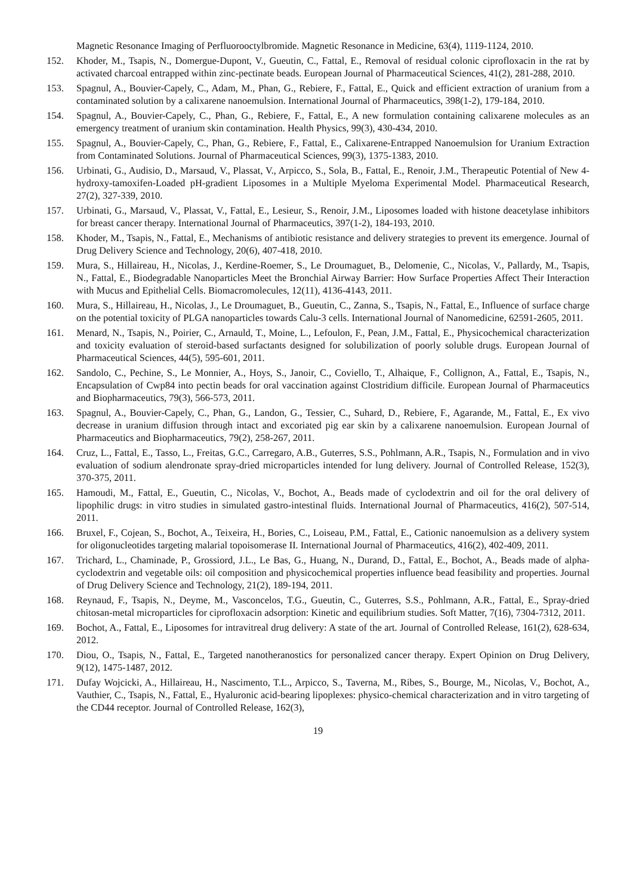Magnetic Resonance Imaging of Perfluorooctylbromide. Magnetic Resonance in Medicine, 63(4), 1119-1124, 2010.
152. Khoder, M., Tsapis, N., Domergue-Dupont, V., Gueutin, C., Fattal, E., Removal of residual colonic ciprofloxacin in the rat by activated charcoal entrapped within zinc-pectinate beads. European Journal of Pharmaceutical Sciences, 41(2), 281-288, 2010.
153. Spagnul, A., Bouvier-Capely, C., Adam, M., Phan, G., Rebiere, F., Fattal, E., Quick and efficient extraction of uranium from a contaminated solution by a calixarene nanoemulsion. International Journal of Pharmaceutics, 398(1-2), 179-184, 2010.
154. Spagnul, A., Bouvier-Capely, C., Phan, G., Rebiere, F., Fattal, E., A new formulation containing calixarene molecules as an emergency treatment of uranium skin contamination. Health Physics, 99(3), 430-434, 2010.
155. Spagnul, A., Bouvier-Capely, C., Phan, G., Rebiere, F., Fattal, E., Calixarene-Entrapped Nanoemulsion for Uranium Extraction from Contaminated Solutions. Journal of Pharmaceutical Sciences, 99(3), 1375-1383, 2010.
156. Urbinati, G., Audisio, D., Marsaud, V., Plassat, V., Arpicco, S., Sola, B., Fattal, E., Renoir, J.M., Therapeutic Potential of New 4-hydroxy-tamoxifen-Loaded pH-gradient Liposomes in a Multiple Myeloma Experimental Model. Pharmaceutical Research, 27(2), 327-339, 2010.
157. Urbinati, G., Marsaud, V., Plassat, V., Fattal, E., Lesieur, S., Renoir, J.M., Liposomes loaded with histone deacetylase inhibitors for breast cancer therapy. International Journal of Pharmaceutics, 397(1-2), 184-193, 2010.
158. Khoder, M., Tsapis, N., Fattal, E., Mechanisms of antibiotic resistance and delivery strategies to prevent its emergence. Journal of Drug Delivery Science and Technology, 20(6), 407-418, 2010.
159. Mura, S., Hillaireau, H., Nicolas, J., Kerdine-Roemer, S., Le Droumaguet, B., Delomenie, C., Nicolas, V., Pallardy, M., Tsapis, N., Fattal, E., Biodegradable Nanoparticles Meet the Bronchial Airway Barrier: How Surface Properties Affect Their Interaction with Mucus and Epithelial Cells. Biomacromolecules, 12(11), 4136-4143, 2011.
160. Mura, S., Hillaireau, H., Nicolas, J., Le Droumaguet, B., Gueutin, C., Zanna, S., Tsapis, N., Fattal, E., Influence of surface charge on the potential toxicity of PLGA nanoparticles towards Calu-3 cells. International Journal of Nanomedicine, 62591-2605, 2011.
161. Menard, N., Tsapis, N., Poirier, C., Arnauld, T., Moine, L., Lefoulon, F., Pean, J.M., Fattal, E., Physicochemical characterization and toxicity evaluation of steroid-based surfactants designed for solubilization of poorly soluble drugs. European Journal of Pharmaceutical Sciences, 44(5), 595-601, 2011.
162. Sandolo, C., Pechine, S., Le Monnier, A., Hoys, S., Janoir, C., Coviello, T., Alhaique, F., Collignon, A., Fattal, E., Tsapis, N., Encapsulation of Cwp84 into pectin beads for oral vaccination against Clostridium difficile. European Journal of Pharmaceutics and Biopharmaceutics, 79(3), 566-573, 2011.
163. Spagnul, A., Bouvier-Capely, C., Phan, G., Landon, G., Tessier, C., Suhard, D., Rebiere, F., Agarande, M., Fattal, E., Ex vivo decrease in uranium diffusion through intact and excoriated pig ear skin by a calixarene nanoemulsion. European Journal of Pharmaceutics and Biopharmaceutics, 79(2), 258-267, 2011.
164. Cruz, L., Fattal, E., Tasso, L., Freitas, G.C., Carregaro, A.B., Guterres, S.S., Pohlmann, A.R., Tsapis, N., Formulation and in vivo evaluation of sodium alendronate spray-dried microparticles intended for lung delivery. Journal of Controlled Release, 152(3), 370-375, 2011.
165. Hamoudi, M., Fattal, E., Gueutin, C., Nicolas, V., Bochot, A., Beads made of cyclodextrin and oil for the oral delivery of lipophilic drugs: in vitro studies in simulated gastro-intestinal fluids. International Journal of Pharmaceutics, 416(2), 507-514, 2011.
166. Bruxel, F., Cojean, S., Bochot, A., Teixeira, H., Bories, C., Loiseau, P.M., Fattal, E., Cationic nanoemulsion as a delivery system for oligonucleotides targeting malarial topoisomerase II. International Journal of Pharmaceutics, 416(2), 402-409, 2011.
167. Trichard, L., Chaminade, P., Grossiord, J.L., Le Bas, G., Huang, N., Durand, D., Fattal, E., Bochot, A., Beads made of alpha-cyclodextrin and vegetable oils: oil composition and physicochemical properties influence bead feasibility and properties. Journal of Drug Delivery Science and Technology, 21(2), 189-194, 2011.
168. Reynaud, F., Tsapis, N., Deyme, M., Vasconcelos, T.G., Gueutin, C., Guterres, S.S., Pohlmann, A.R., Fattal, E., Spray-dried chitosan-metal microparticles for ciprofloxacin adsorption: Kinetic and equilibrium studies. Soft Matter, 7(16), 7304-7312, 2011.
169. Bochot, A., Fattal, E., Liposomes for intravitreal drug delivery: A state of the art. Journal of Controlled Release, 161(2), 628-634, 2012.
170. Diou, O., Tsapis, N., Fattal, E., Targeted nanotheranostics for personalized cancer therapy. Expert Opinion on Drug Delivery, 9(12), 1475-1487, 2012.
171. Dufay Wojcicki, A., Hillaireau, H., Nascimento, T.L., Arpicco, S., Taverna, M., Ribes, S., Bourge, M., Nicolas, V., Bochot, A., Vauthier, C., Tsapis, N., Fattal, E., Hyaluronic acid-bearing lipoplexes: physico-chemical characterization and in vitro targeting of the CD44 receptor. Journal of Controlled Release, 162(3),
19